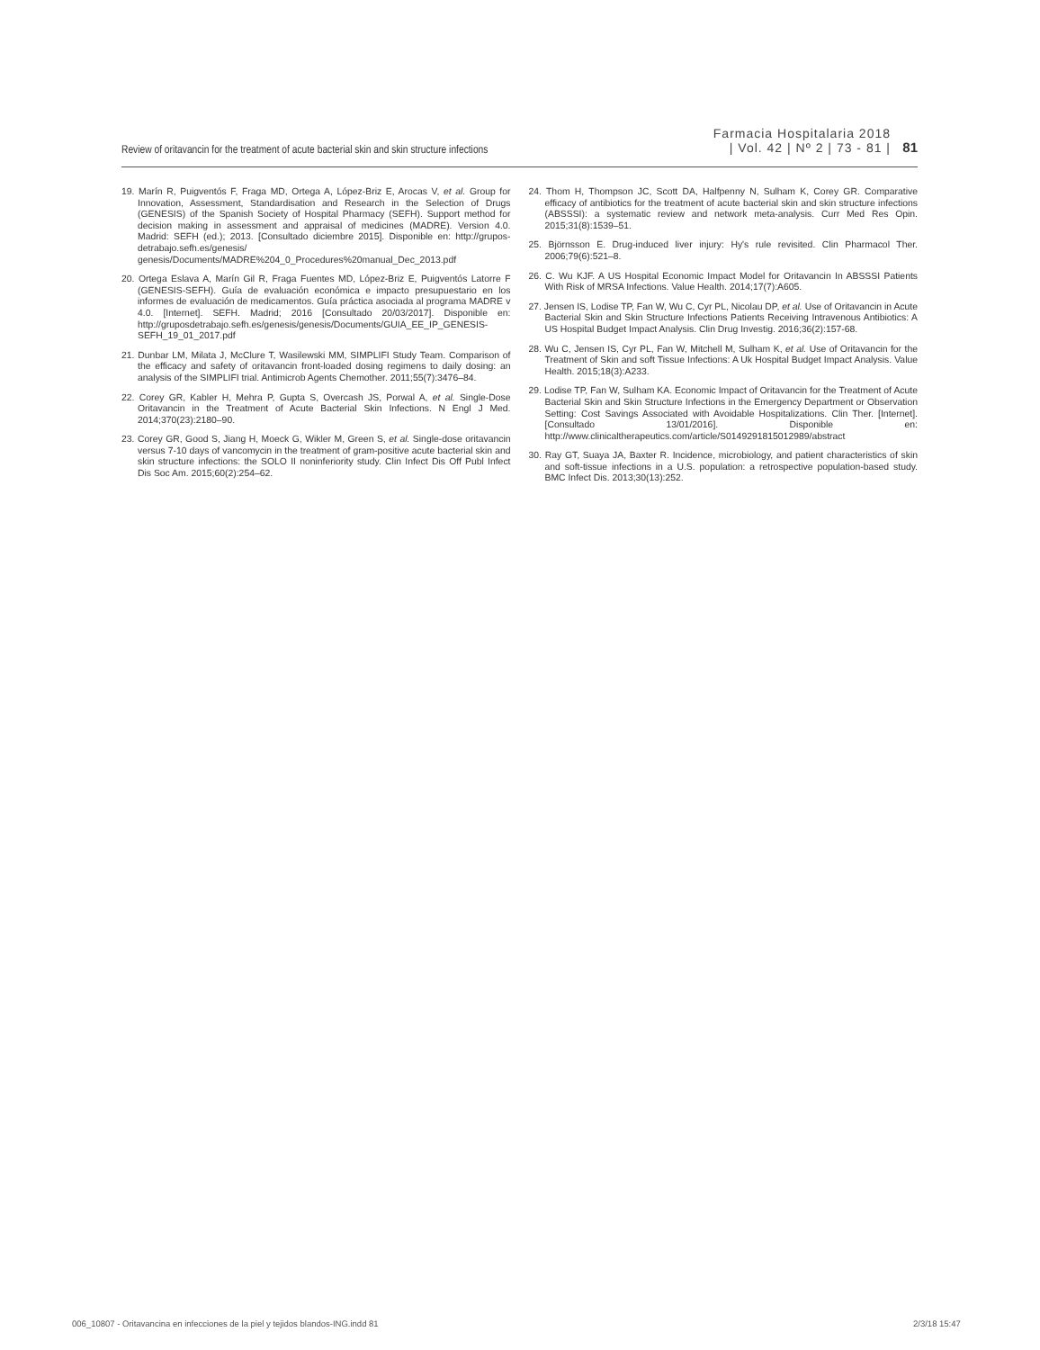Review of oritavancin for the treatment of acute bacterial skin and skin structure infections
Farmacia Hospitalaria 2018
| Vol. 42 | Nº 2 | 73 - 81 |
81
19. Marín R, Puigventós F, Fraga MD, Ortega A, López-Briz E, Arocas V, et al. Group for Innovation, Assessment, Standardisation and Research in the Selection of Drugs (GENESIS) of the Spanish Society of Hospital Pharmacy (SEFH). Support method for decision making in assessment and appraisal of medicines (MADRE). Version 4.0. Madrid: SEFH (ed.); 2013. [Consultado diciembre 2015]. Disponible en: http://grupos­detrabajo.sefh.es/genesis/ genesis/Documents/MADRE%204_0_Procedures%20manual_Dec_2013.pdf
20. Ortega Eslava A, Marín Gil R, Fraga Fuentes MD, López-Briz E, Puigventós Latorre F (GENESIS-SEFH). Guía de evaluación económica e impacto presupuestario en los informes de evaluación de medicamentos. Guía práctica asociada al programa MADRE v 4.0. [Internet]. SEFH. Madrid; 2016 [Consultado 20/03/2017]. Disponible en: http://gruposdetrabajo.sefh.es/genesis/genesis/Documents/GUIA_EE_IP_GENESIS-SEFH_19_01_2017.pdf
21. Dunbar LM, Milata J, McClure T, Wasilewski MM, SIMPLIFI Study Team. Comparison of the efficacy and safety of oritavancin front-loaded dosing regimens to daily dosing: an analysis of the SIMPLIFI trial. Antimicrob Agents Chemother. 2011;55(7):3476–84.
22. Corey GR, Kabler H, Mehra P, Gupta S, Overcash JS, Porwal A, et al. Single-Dose Oritavancin in the Treatment of Acute Bacterial Skin Infections. N Engl J Med. 2014;370(23):2180–90.
23. Corey GR, Good S, Jiang H, Moeck G, Wikler M, Green S, et al. Single-dose oritavancin versus 7-10 days of vancomycin in the treatment of gram-positive acute bacterial skin and skin structure infections: the SOLO II noninferiority study. Clin Infect Dis Off Publ Infect Dis Soc Am. 2015;60(2):254–62.
24. Thom H, Thompson JC, Scott DA, Halfpenny N, Sulham K, Corey GR. Comparative efficacy of antibiotics for the treatment of acute bacterial skin and skin structure infections (ABSSSI): a systematic review and network meta-analysis. Curr Med Res Opin. 2015;31(8):1539–51.
25. Björnsson E. Drug-induced liver injury: Hy's rule revisited. Clin Pharmacol Ther. 2006;79(6):521–8.
26. C. Wu KJF. A US Hospital Economic Impact Model for Oritavancin In ABSSSI Patients With Risk of MRSA Infections. Value Health. 2014;17(7):A605.
27. Jensen IS, Lodise TP, Fan W, Wu C, Cyr PL, Nicolau DP, et al. Use of Oritavancin in Acute Bacterial Skin and Skin Structure Infections Patients Receiving Intravenous Antibiotics: A US Hospital Budget Impact Analysis. Clin Drug Investig. 2016;36(2):157-68.
28. Wu C, Jensen IS, Cyr PL, Fan W, Mitchell M, Sulham K, et al. Use of Oritavancin for the Treatment of Skin and soft Tissue Infections: A Uk Hospital Budget Impact Analysis. Value Health. 2015;18(3):A233.
29. Lodise TP, Fan W, Sulham KA. Economic Impact of Oritavancin for the Treatment of Acute Bacterial Skin and Skin Structure Infections in the Emergency Department or Observation Setting: Cost Savings Associated with Avoidable Hospitalizations. Clin Ther. [Internet]. [Consultado 13/01/2016]. Disponible en: http://www.clinicaltherapeutics.com/article/S0149291815012989/abstract
30. Ray GT, Suaya JA, Baxter R. Incidence, microbiology, and patient characteristics of skin and soft-tissue infections in a U.S. population: a retrospective population-based study. BMC Infect Dis. 2013;30(13):252.
006_10807 - Oritavancina en infecciones de la piel y tejidos blandos-ING.indd 81
2/3/18 15:47